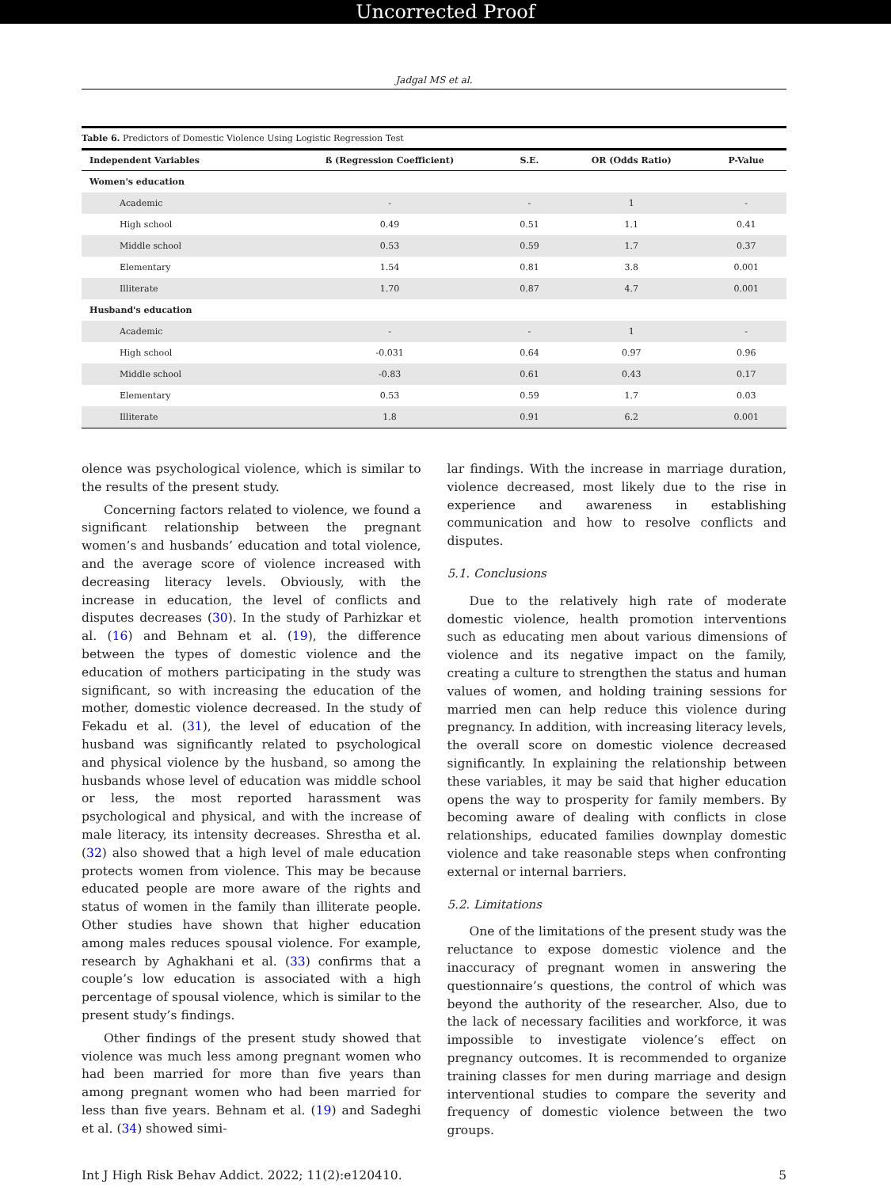Uncorrected Proof
Jadgal MS et al.
Table 6. Predictors of Domestic Violence Using Logistic Regression Test
| Independent Variables | ß (Regression Coefficient) | S.E. | OR (Odds Ratio) | P-Value |
| --- | --- | --- | --- | --- |
| Women's education | | | | |
| Academic | - | - | 1 | - |
| High school | 0.49 | 0.51 | 1.1 | 0.41 |
| Middle school | 0.53 | 0.59 | 1.7 | 0.37 |
| Elementary | 1.54 | 0.81 | 3.8 | 0.001 |
| Illiterate | 1.70 | 0.87 | 4.7 | 0.001 |
| Husband's education | | | | |
| Academic | - | - | 1 | - |
| High school | -0.031 | 0.64 | 0.97 | 0.96 |
| Middle school | -0.83 | 0.61 | 0.43 | 0.17 |
| Elementary | 0.53 | 0.59 | 1.7 | 0.03 |
| Illiterate | 1.8 | 0.91 | 6.2 | 0.001 |
olence was psychological violence, which is similar to the results of the present study.
Concerning factors related to violence, we found a significant relationship between the pregnant women’s and husbands’ education and total violence, and the average score of violence increased with decreasing literacy levels. Obviously, with the increase in education, the level of conflicts and disputes decreases (30). In the study of Parhizkar et al. (16) and Behnam et al. (19), the difference between the types of domestic violence and the education of mothers participating in the study was significant, so with increasing the education of the mother, domestic violence decreased. In the study of Fekadu et al. (31), the level of education of the husband was significantly related to psychological and physical violence by the husband, so among the husbands whose level of education was middle school or less, the most reported harassment was psychological and physical, and with the increase of male literacy, its intensity decreases. Shrestha et al. (32) also showed that a high level of male education protects women from violence. This may be because educated people are more aware of the rights and status of women in the family than illiterate people. Other studies have shown that higher education among males reduces spousal violence. For example, research by Aghakhani et al. (33) confirms that a couple’s low education is associated with a high percentage of spousal violence, which is similar to the present study’s findings.
Other findings of the present study showed that violence was much less among pregnant women who had been married for more than five years than among pregnant women who had been married for less than five years. Behnam et al. (19) and Sadeghi et al. (34) showed simi-
lar findings. With the increase in marriage duration, violence decreased, most likely due to the rise in experience and awareness in establishing communication and how to resolve conflicts and disputes.
5.1. Conclusions
Due to the relatively high rate of moderate domestic violence, health promotion interventions such as educating men about various dimensions of violence and its negative impact on the family, creating a culture to strengthen the status and human values of women, and holding training sessions for married men can help reduce this violence during pregnancy. In addition, with increasing literacy levels, the overall score on domestic violence decreased significantly. In explaining the relationship between these variables, it may be said that higher education opens the way to prosperity for family members. By becoming aware of dealing with conflicts in close relationships, educated families downplay domestic violence and take reasonable steps when confronting external or internal barriers.
5.2. Limitations
One of the limitations of the present study was the reluctance to expose domestic violence and the inaccuracy of pregnant women in answering the questionnaire’s questions, the control of which was beyond the authority of the researcher. Also, due to the lack of necessary facilities and workforce, it was impossible to investigate violence’s effect on pregnancy outcomes. It is recommended to organize training classes for men during marriage and design interventional studies to compare the severity and frequency of domestic violence between the two groups.
Int J High Risk Behav Addict. 2022; 11(2):e120410. 5